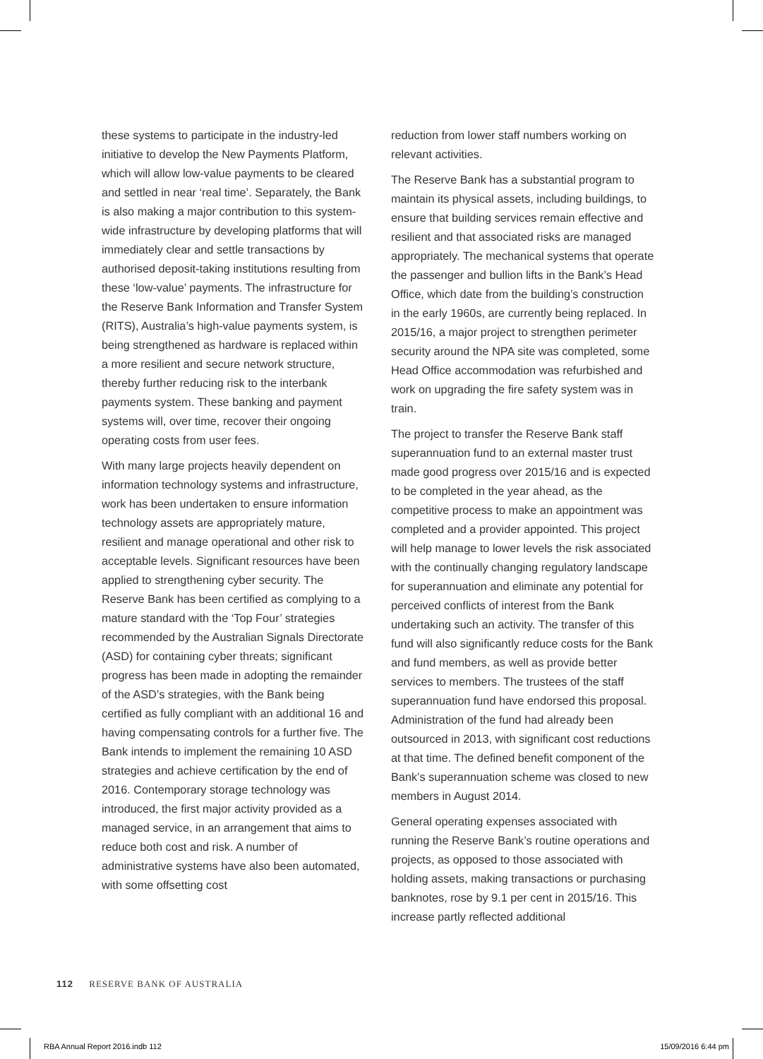these systems to participate in the industry-led initiative to develop the New Payments Platform, which will allow low-value payments to be cleared and settled in near ‘real time’. Separately, the Bank is also making a major contribution to this system-wide infrastructure by developing platforms that will immediately clear and settle transactions by authorised deposit-taking institutions resulting from these ‘low-value’ payments. The infrastructure for the Reserve Bank Information and Transfer System (RITS), Australia’s high-value payments system, is being strengthened as hardware is replaced within a more resilient and secure network structure, thereby further reducing risk to the interbank payments system. These banking and payment systems will, over time, recover their ongoing operating costs from user fees.
With many large projects heavily dependent on information technology systems and infrastructure, work has been undertaken to ensure information technology assets are appropriately mature, resilient and manage operational and other risk to acceptable levels. Significant resources have been applied to strengthening cyber security. The Reserve Bank has been certified as complying to a mature standard with the ‘Top Four’ strategies recommended by the Australian Signals Directorate (ASD) for containing cyber threats; significant progress has been made in adopting the remainder of the ASD’s strategies, with the Bank being certified as fully compliant with an additional 16 and having compensating controls for a further five. The Bank intends to implement the remaining 10 ASD strategies and achieve certification by the end of 2016. Contemporary storage technology was introduced, the first major activity provided as a managed service, in an arrangement that aims to reduce both cost and risk. A number of administrative systems have also been automated, with some offsetting cost
reduction from lower staff numbers working on relevant activities.
The Reserve Bank has a substantial program to maintain its physical assets, including buildings, to ensure that building services remain effective and resilient and that associated risks are managed appropriately. The mechanical systems that operate the passenger and bullion lifts in the Bank’s Head Office, which date from the building’s construction in the early 1960s, are currently being replaced. In 2015/16, a major project to strengthen perimeter security around the NPA site was completed, some Head Office accommodation was refurbished and work on upgrading the fire safety system was in train.
The project to transfer the Reserve Bank staff superannuation fund to an external master trust made good progress over 2015/16 and is expected to be completed in the year ahead, as the competitive process to make an appointment was completed and a provider appointed. This project will help manage to lower levels the risk associated with the continually changing regulatory landscape for superannuation and eliminate any potential for perceived conflicts of interest from the Bank undertaking such an activity. The transfer of this fund will also significantly reduce costs for the Bank and fund members, as well as provide better services to members. The trustees of the staff superannuation fund have endorsed this proposal. Administration of the fund had already been outsourced in 2013, with significant cost reductions at that time. The defined benefit component of the Bank’s superannuation scheme was closed to new members in August 2014.
General operating expenses associated with running the Reserve Bank’s routine operations and projects, as opposed to those associated with holding assets, making transactions or purchasing banknotes, rose by 9.1 per cent in 2015/16. This increase partly reflected additional
112 RESERVE BANK OF AUSTRALIA
RBA Annual Report 2016.indb 112 15/09/2016 6:44 pm